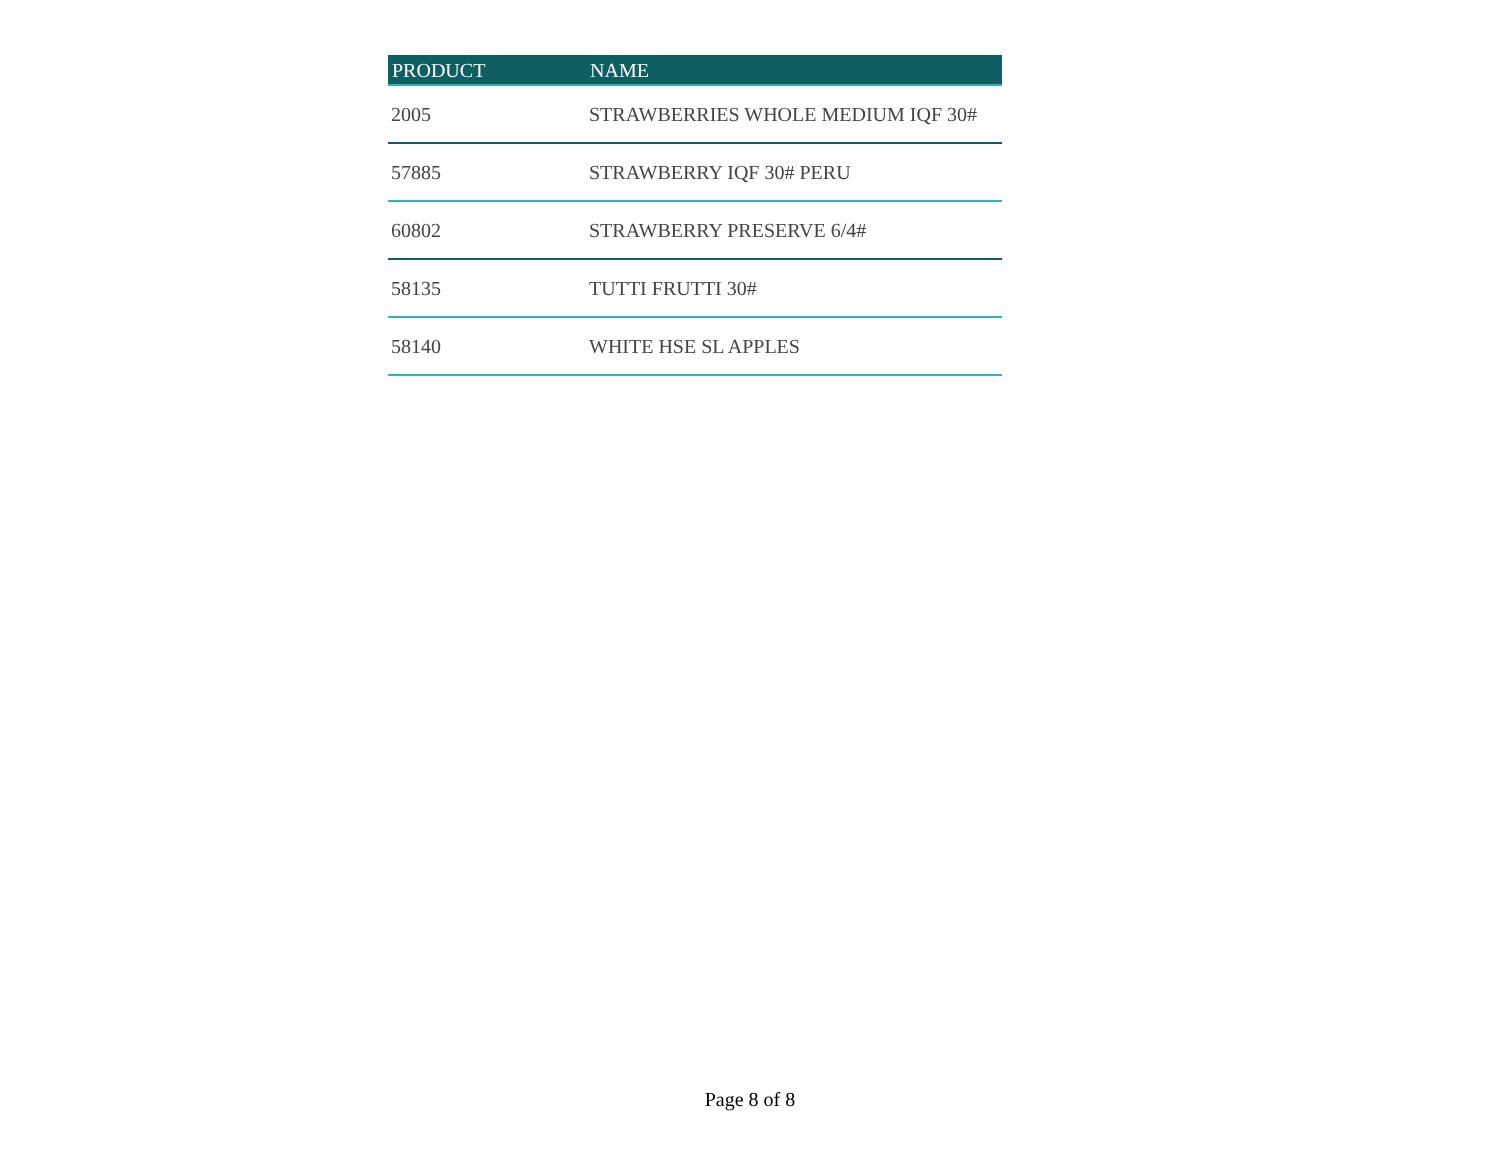| PRODUCT | NAME |
| --- | --- |
| 2005 | STRAWBERRIES WHOLE MEDIUM IQF 30# |
| 57885 | STRAWBERRY IQF 30# PERU |
| 60802 | STRAWBERRY PRESERVE 6/4# |
| 58135 | TUTTI FRUTTI 30# |
| 58140 | WHITE HSE SL APPLES |
Page 8 of 8